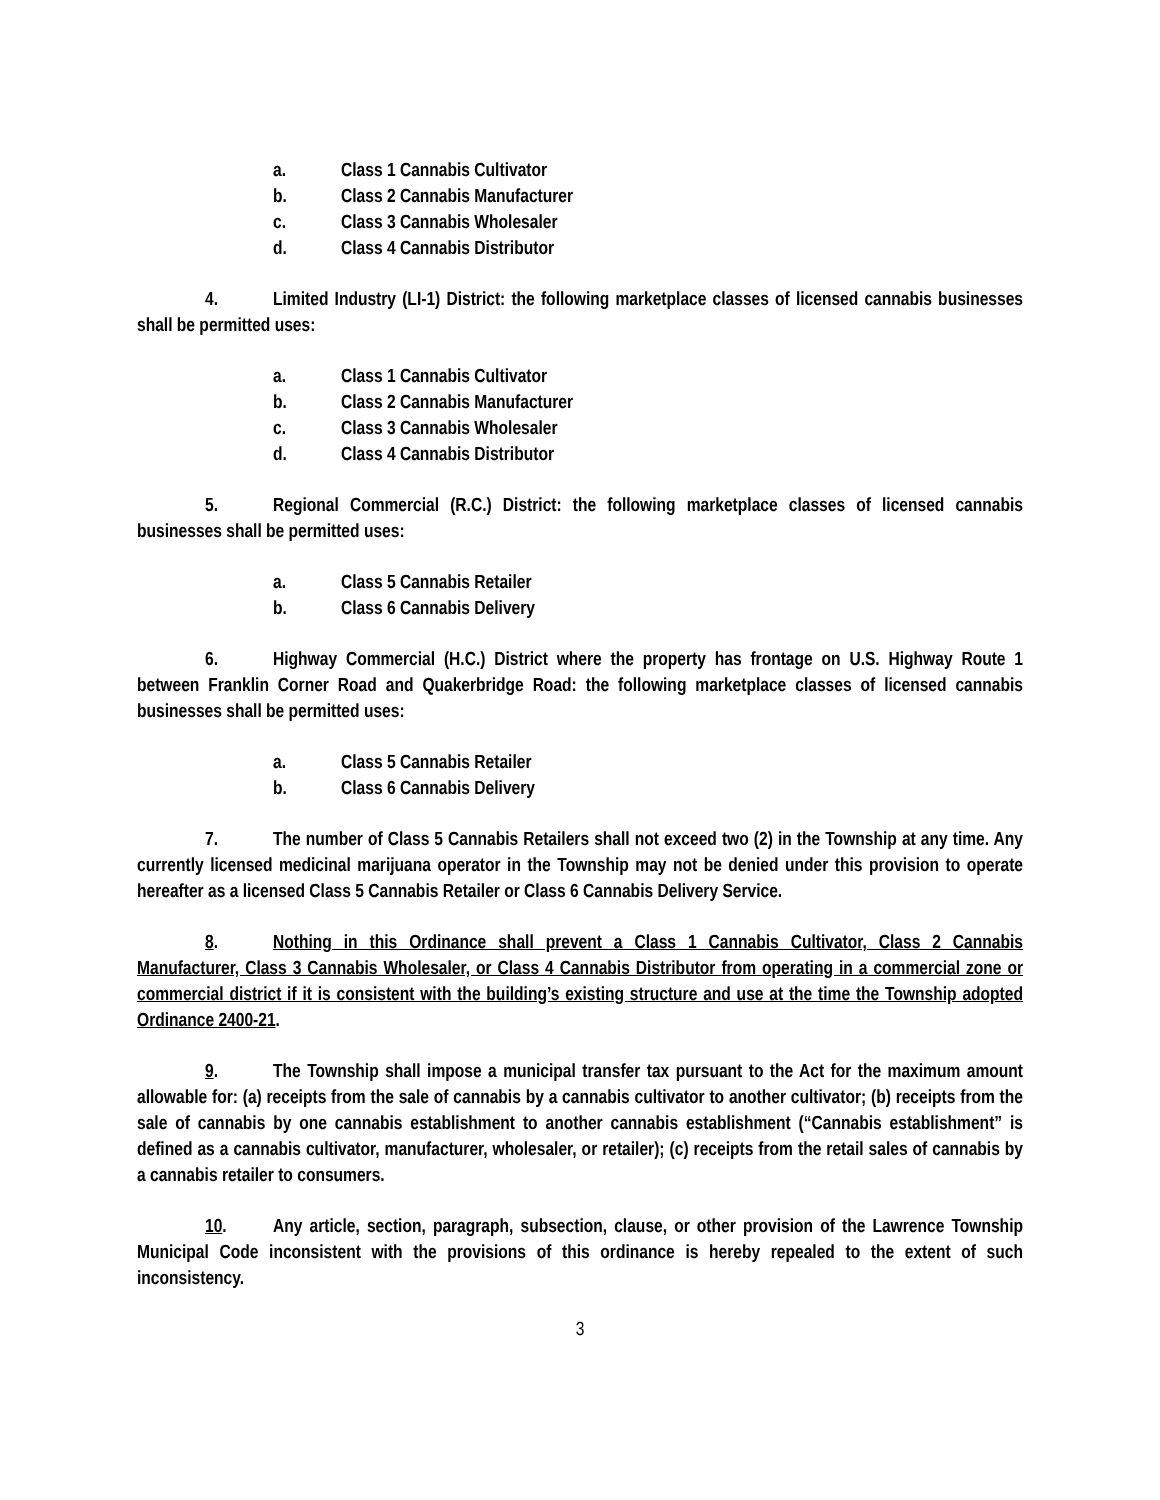a. Class 1 Cannabis Cultivator
b. Class 2 Cannabis Manufacturer
c. Class 3 Cannabis Wholesaler
d. Class 4 Cannabis Distributor
4. Limited Industry (LI-1) District: the following marketplace classes of licensed cannabis businesses shall be permitted uses:
a. Class 1 Cannabis Cultivator
b. Class 2 Cannabis Manufacturer
c. Class 3 Cannabis Wholesaler
d. Class 4 Cannabis Distributor
5. Regional Commercial (R.C.) District: the following marketplace classes of licensed cannabis businesses shall be permitted uses:
a. Class 5 Cannabis Retailer
b. Class 6 Cannabis Delivery
6. Highway Commercial (H.C.) District where the property has frontage on U.S. Highway Route 1 between Franklin Corner Road and Quakerbridge Road: the following marketplace classes of licensed cannabis businesses shall be permitted uses:
a. Class 5 Cannabis Retailer
b. Class 6 Cannabis Delivery
7. The number of Class 5 Cannabis Retailers shall not exceed two (2) in the Township at any time. Any currently licensed medicinal marijuana operator in the Township may not be denied under this provision to operate hereafter as a licensed Class 5 Cannabis Retailer or Class 6 Cannabis Delivery Service.
8. Nothing in this Ordinance shall prevent a Class 1 Cannabis Cultivator, Class 2 Cannabis Manufacturer, Class 3 Cannabis Wholesaler, or Class 4 Cannabis Distributor from operating in a commercial zone or commercial district if it is consistent with the building’s existing structure and use at the time the Township adopted Ordinance 2400-21.
9. The Township shall impose a municipal transfer tax pursuant to the Act for the maximum amount allowable for: (a) receipts from the sale of cannabis by a cannabis cultivator to another cultivator; (b) receipts from the sale of cannabis by one cannabis establishment to another cannabis establishment (“Cannabis establishment” is defined as a cannabis cultivator, manufacturer, wholesaler, or retailer); (c) receipts from the retail sales of cannabis by a cannabis retailer to consumers.
10. Any article, section, paragraph, subsection, clause, or other provision of the Lawrence Township Municipal Code inconsistent with the provisions of this ordinance is hereby repealed to the extent of such inconsistency.
3